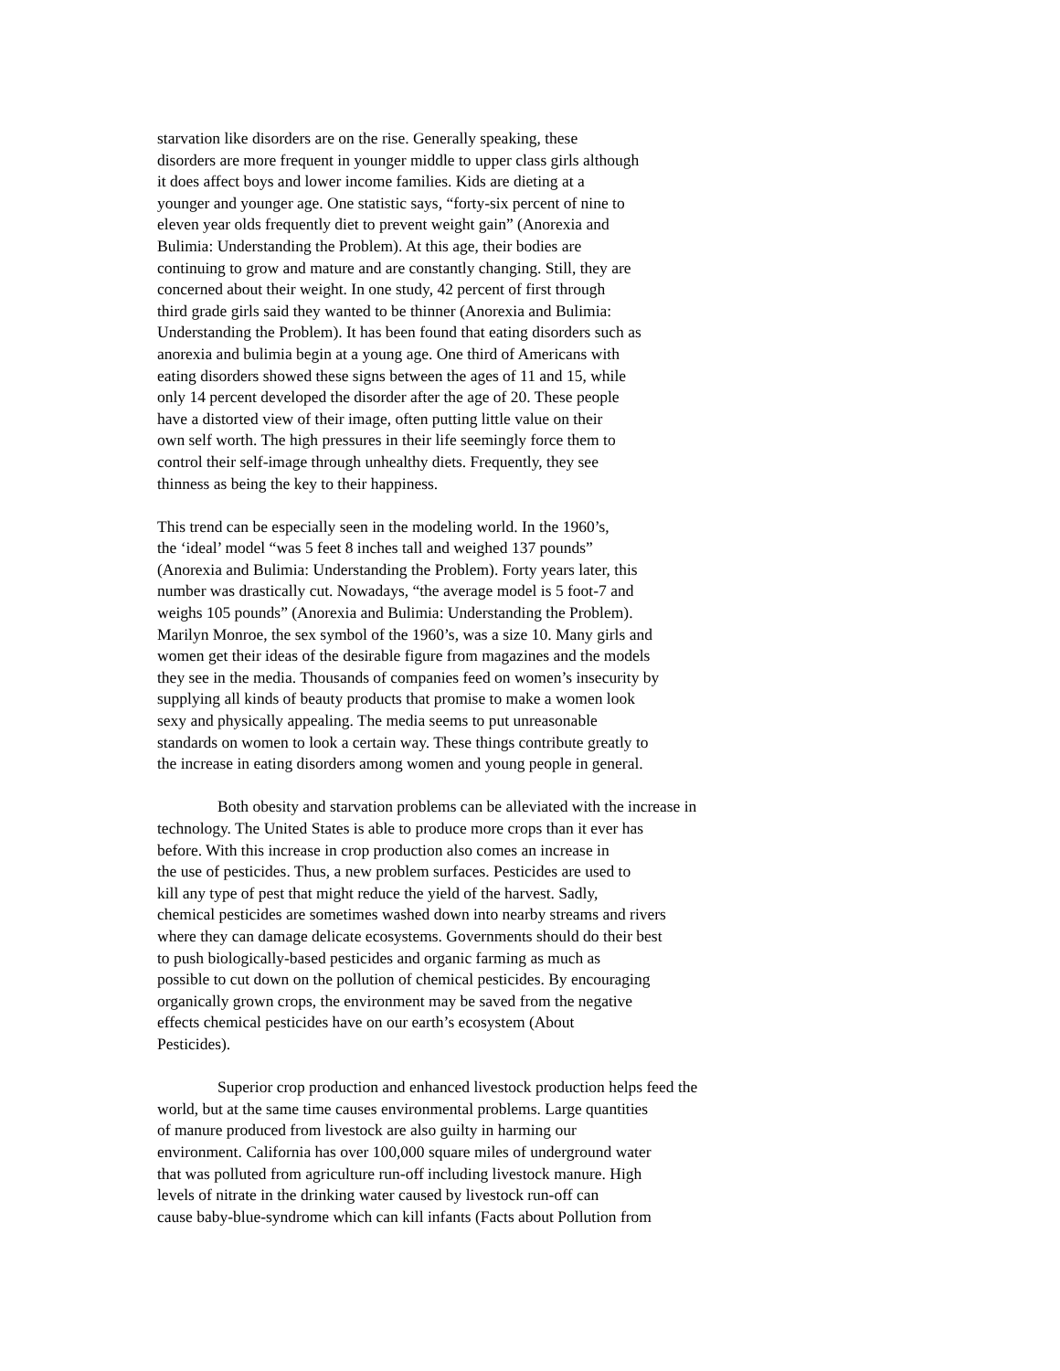starvation like disorders are on the rise. Generally speaking, these
disorders are more frequent in younger middle to upper class girls although
it does affect boys and lower income families. Kids are dieting at a
younger and younger age. One statistic says, “forty-six percent of nine to
eleven year olds frequently diet to prevent weight gain” (Anorexia and
Bulimia: Understanding the Problem). At this age, their bodies are
continuing to grow and mature and are constantly changing. Still, they are
concerned about their weight. In one study, 42 percent of first through
third grade girls said they wanted to be thinner (Anorexia and Bulimia:
Understanding the Problem). It has been found that eating disorders such as
anorexia and bulimia begin at a young age. One third of Americans with
eating disorders showed these signs between the ages of 11 and 15, while
only 14 percent developed the disorder after the age of 20. These people
have a distorted view of their image, often putting little value on their
own self worth. The high pressures in their life seemingly force them to
control their self-image through unhealthy diets. Frequently, they see
thinness as being the key to their happiness.
This trend can be especially seen in the modeling world. In the 1960’s,
the ‘ideal’ model “was 5 feet 8 inches tall and weighed 137 pounds”
(Anorexia and Bulimia: Understanding the Problem). Forty years later, this
number was drastically cut. Nowadays, “the average model is 5 foot-7 and
weighs 105 pounds” (Anorexia and Bulimia: Understanding the Problem).
Marilyn Monroe, the sex symbol of the 1960’s, was a size 10. Many girls and
women get their ideas of the desirable figure from magazines and the models
they see in the media. Thousands of companies feed on women’s insecurity by
supplying all kinds of beauty products that promise to make a women look
sexy and physically appealing. The media seems to put unreasonable
standards on women to look a certain way. These things contribute greatly to
the increase in eating disorders among women and young people in general.
Both obesity and starvation problems can be alleviated with the increase in
technology. The United States is able to produce more crops than it ever has
before. With this increase in crop production also comes an increase in
the use of pesticides. Thus, a new problem surfaces. Pesticides are used to
kill any type of pest that might reduce the yield of the harvest. Sadly,
chemical pesticides are sometimes washed down into nearby streams and rivers
where they can damage delicate ecosystems. Governments should do their best
to push biologically-based pesticides and organic farming as much as
possible to cut down on the pollution of chemical pesticides. By encouraging
organically grown crops, the environment may be saved from the negative
effects chemical pesticides have on our earth’s ecosystem (About
Pesticides).
Superior crop production and enhanced livestock production helps feed the
world, but at the same time causes environmental problems. Large quantities
of manure produced from livestock are also guilty in harming our
environment. California has over 100,000 square miles of underground water
that was polluted from agriculture run-off including livestock manure. High
levels of nitrate in the drinking water caused by livestock run-off can
cause baby-blue-syndrome which can kill infants (Facts about Pollution from